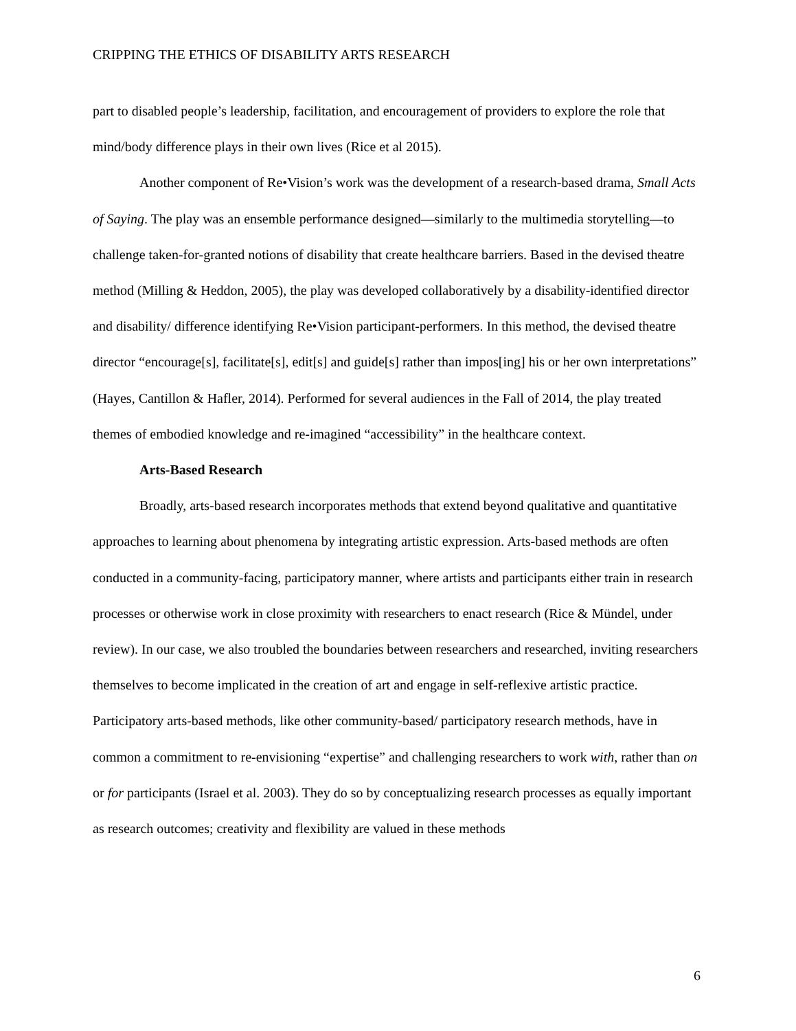CRIPPING THE ETHICS OF DISABILITY ARTS RESEARCH
part to disabled people’s leadership, facilitation, and encouragement of providers to explore the role that mind/body difference plays in their own lives (Rice et al 2015).
Another component of Re•Vision’s work was the development of a research-based drama, Small Acts of Saying. The play was an ensemble performance designed—similarly to the multimedia storytelling—to challenge taken-for-granted notions of disability that create healthcare barriers. Based in the devised theatre method (Milling & Heddon, 2005), the play was developed collaboratively by a disability-identified director and disability/ difference identifying Re•Vision participant-performers. In this method, the devised theatre director “encourage[s], facilitate[s], edit[s] and guide[s] rather than impos[ing] his or her own interpretations” (Hayes, Cantillon & Hafler, 2014). Performed for several audiences in the Fall of 2014, the play treated themes of embodied knowledge and re-imagined “accessibility” in the healthcare context.
Arts-Based Research
Broadly, arts-based research incorporates methods that extend beyond qualitative and quantitative approaches to learning about phenomena by integrating artistic expression. Arts-based methods are often conducted in a community-facing, participatory manner, where artists and participants either train in research processes or otherwise work in close proximity with researchers to enact research (Rice & Mündel, under review). In our case, we also troubled the boundaries between researchers and researched, inviting researchers themselves to become implicated in the creation of art and engage in self-reflexive artistic practice. Participatory arts-based methods, like other community-based/ participatory research methods, have in common a commitment to re-envisioning “expertise” and challenging researchers to work with, rather than on or for participants (Israel et al. 2003). They do so by conceptualizing research processes as equally important as research outcomes; creativity and flexibility are valued in these methods
6